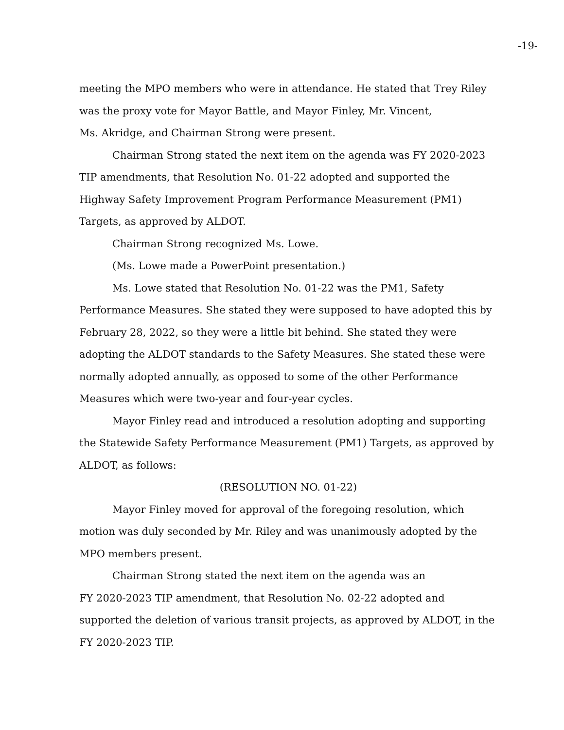-19-
meeting the MPO members who were in attendance. He stated that Trey Riley was the proxy vote for Mayor Battle, and Mayor Finley, Mr. Vincent,
Ms. Akridge, and Chairman Strong were present.
Chairman Strong stated the next item on the agenda was FY 2020-2023 TIP amendments, that Resolution No. 01-22 adopted and supported the Highway Safety Improvement Program Performance Measurement (PM1) Targets, as approved by ALDOT.
Chairman Strong recognized Ms. Lowe.
(Ms. Lowe made a PowerPoint presentation.)
Ms. Lowe stated that Resolution No. 01-22 was the PM1, Safety Performance Measures. She stated they were supposed to have adopted this by February 28, 2022, so they were a little bit behind. She stated they were adopting the ALDOT standards to the Safety Measures. She stated these were normally adopted annually, as opposed to some of the other Performance Measures which were two-year and four-year cycles.
Mayor Finley read and introduced a resolution adopting and supporting the Statewide Safety Performance Measurement (PM1) Targets, as approved by ALDOT, as follows:
(RESOLUTION NO. 01-22)
Mayor Finley moved for approval of the foregoing resolution, which motion was duly seconded by Mr. Riley and was unanimously adopted by the MPO members present.
Chairman Strong stated the next item on the agenda was an
FY 2020-2023 TIP amendment, that Resolution No. 02-22 adopted and supported the deletion of various transit projects, as approved by ALDOT, in the FY 2020-2023 TIP.